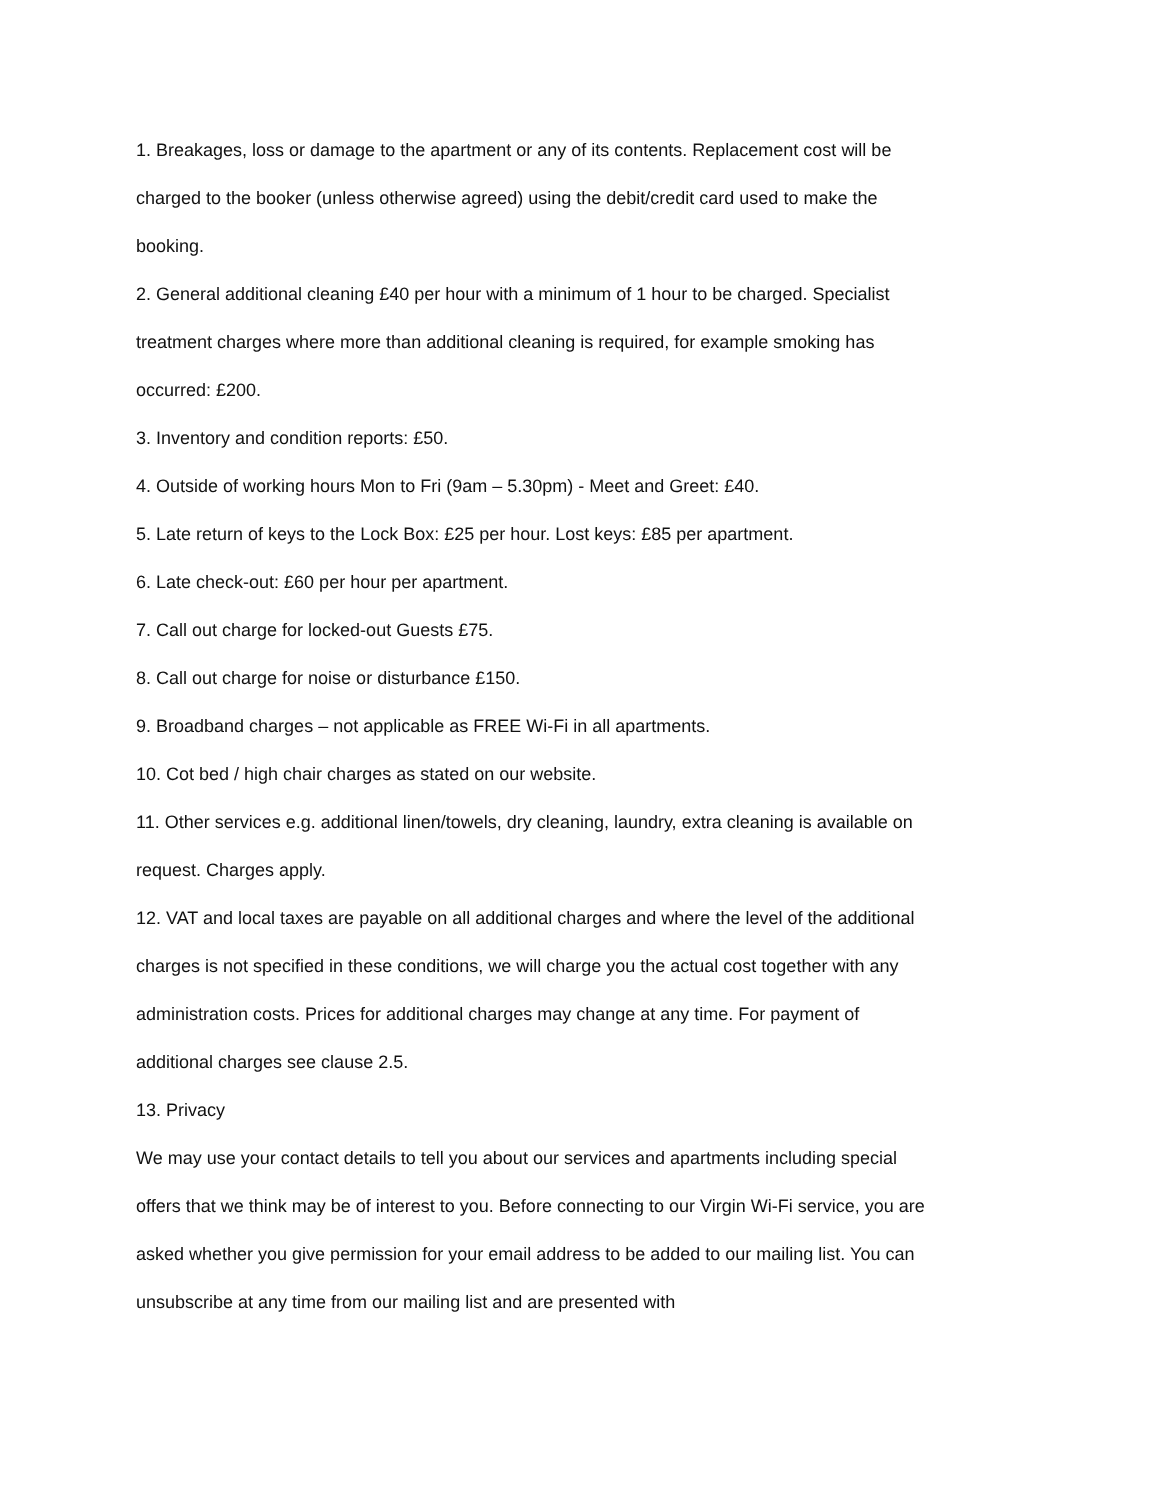1. Breakages, loss or damage to the apartment or any of its contents. Replacement cost will be charged to the booker (unless otherwise agreed) using the debit/credit card used to make the booking.
2. General additional cleaning £40 per hour with a minimum of 1 hour to be charged. Specialist treatment charges where more than additional cleaning is required, for example smoking has occurred: £200.
3. Inventory and condition reports: £50.
4. Outside of working hours Mon to Fri (9am – 5.30pm) - Meet and Greet: £40.
5. Late return of keys to the Lock Box: £25 per hour. Lost keys: £85 per apartment.
6. Late check-out: £60 per hour per apartment.
7. Call out charge for locked-out Guests £75.
8. Call out charge for noise or disturbance £150.
9. Broadband charges – not applicable as FREE Wi-Fi in all apartments.
10. Cot bed / high chair charges as stated on our website.
11. Other services e.g. additional linen/towels, dry cleaning, laundry, extra cleaning is available on request. Charges apply.
12. VAT and local taxes are payable on all additional charges and where the level of the additional charges is not specified in these conditions, we will charge you the actual cost together with any administration costs. Prices for additional charges may change at any time. For payment of additional charges see clause 2.5.
13. Privacy
We may use your contact details to tell you about our services and apartments including special offers that we think may be of interest to you. Before connecting to our Virgin Wi-Fi service, you are asked whether you give permission for your email address to be added to our mailing list. You can unsubscribe at any time from our mailing list and are presented with